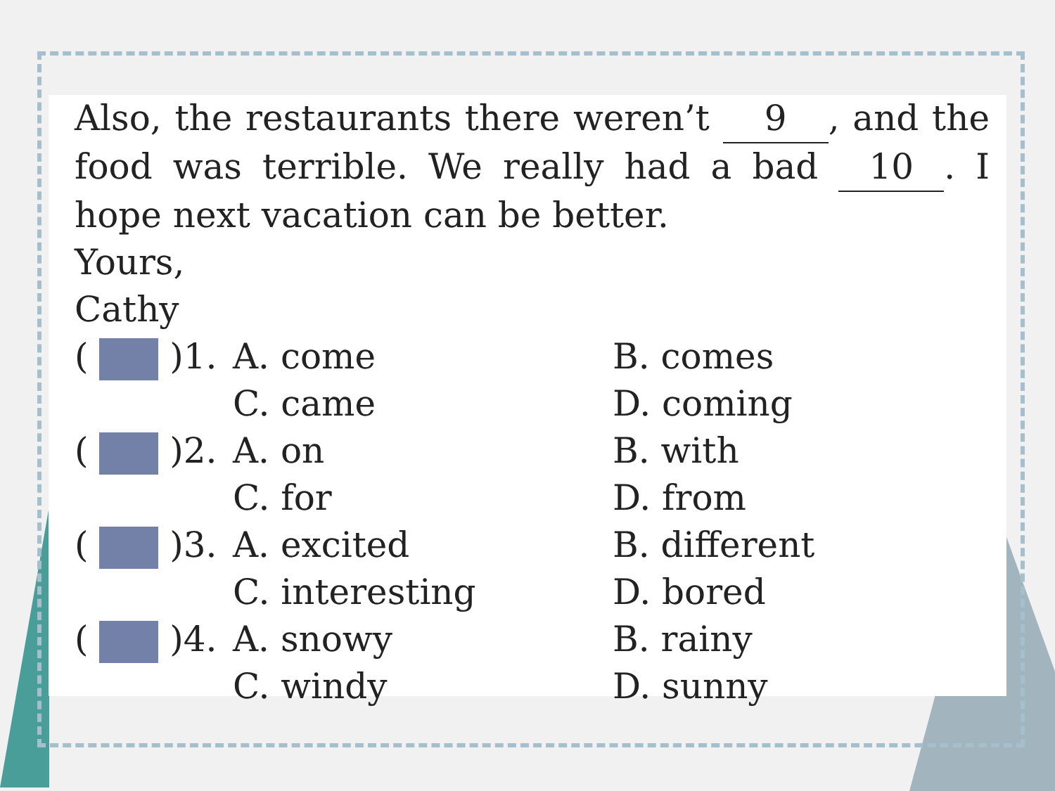Also, the restaurants there weren’t 9, and the food was terrible. We really had a bad 10. I hope next vacation can be better.
Yours,
Cathy
| ( )1. | A. come | B. comes |
| | C. came | D. coming |
| ( )2. | A. on | B. with |
| | C. for | D. from |
| ( )3. | A. excited | B. different |
| | C. interesting | D. bored |
| ( )4. | A. snowy | B. rainy |
| | C. windy | D. sunny |